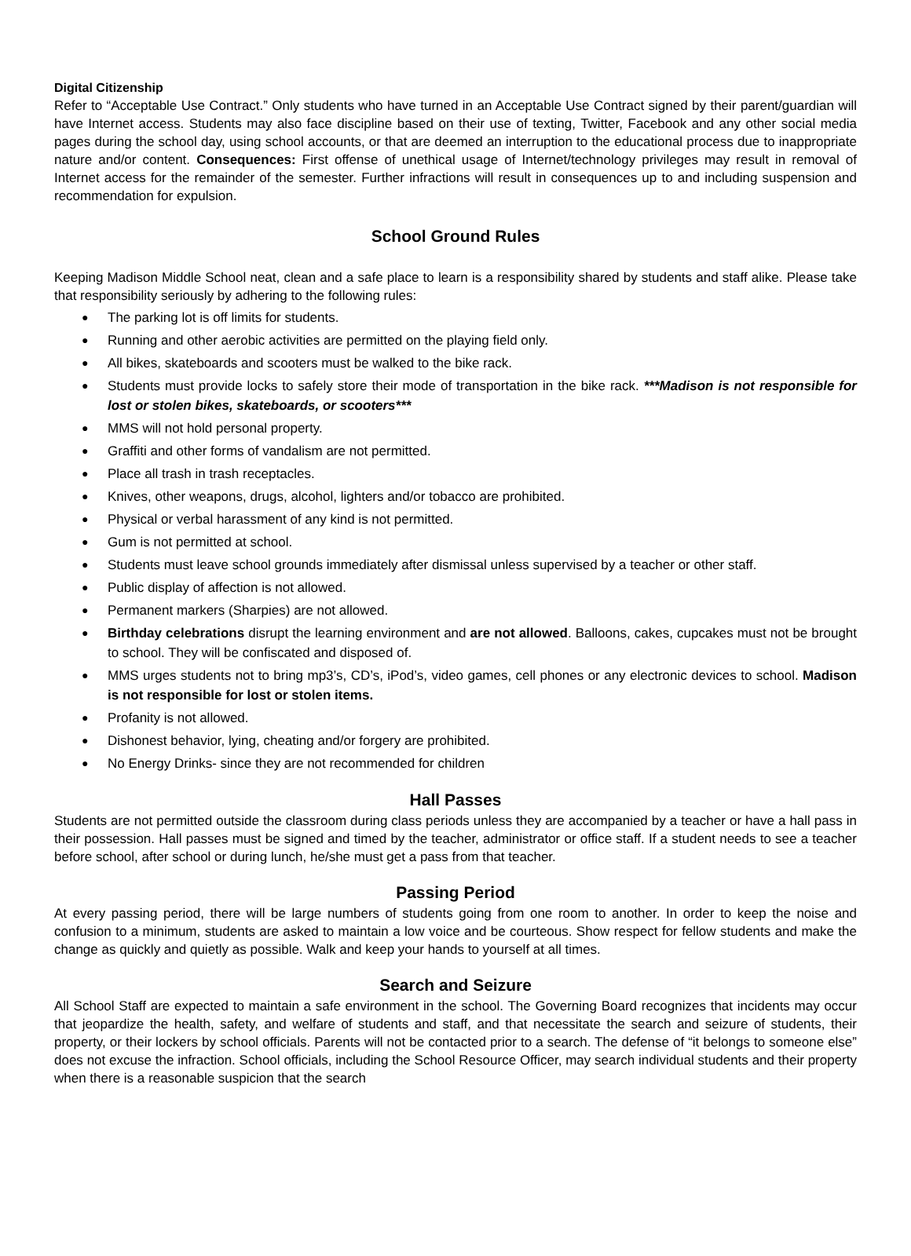Digital Citizenship
Refer to “Acceptable Use Contract.” Only students who have turned in an Acceptable Use Contract signed by their parent/guardian will have Internet access. Students may also face discipline based on their use of texting, Twitter, Facebook and any other social media pages during the school day, using school accounts, or that are deemed an interruption to the educational process due to inappropriate nature and/or content. Consequences: First offense of unethical usage of Internet/technology privileges may result in removal of Internet access for the remainder of the semester. Further infractions will result in consequences up to and including suspension and recommendation for expulsion.
School Ground Rules
Keeping Madison Middle School neat, clean and a safe place to learn is a responsibility shared by students and staff alike. Please take that responsibility seriously by adhering to the following rules:
The parking lot is off limits for students.
Running and other aerobic activities are permitted on the playing field only.
All bikes, skateboards and scooters must be walked to the bike rack.
Students must provide locks to safely store their mode of transportation in the bike rack. ***Madison is not responsible for lost or stolen bikes, skateboards, or scooters***
MMS will not hold personal property.
Graffiti and other forms of vandalism are not permitted.
Place all trash in trash receptacles.
Knives, other weapons, drugs, alcohol, lighters and/or tobacco are prohibited.
Physical or verbal harassment of any kind is not permitted.
Gum is not permitted at school.
Students must leave school grounds immediately after dismissal unless supervised by a teacher or other staff.
Public display of affection is not allowed.
Permanent markers (Sharpies) are not allowed.
Birthday celebrations disrupt the learning environment and are not allowed. Balloons, cakes, cupcakes must not be brought to school. They will be confiscated and disposed of.
MMS urges students not to bring mp3’s, CD’s, iPod’s, video games, cell phones or any electronic devices to school. Madison is not responsible for lost or stolen items.
Profanity is not allowed.
Dishonest behavior, lying, cheating and/or forgery are prohibited.
No Energy Drinks- since they are not recommended for children
Hall Passes
Students are not permitted outside the classroom during class periods unless they are accompanied by a teacher or have a hall pass in their possession. Hall passes must be signed and timed by the teacher, administrator or office staff. If a student needs to see a teacher before school, after school or during lunch, he/she must get a pass from that teacher.
Passing Period
At every passing period, there will be large numbers of students going from one room to another. In order to keep the noise and confusion to a minimum, students are asked to maintain a low voice and be courteous. Show respect for fellow students and make the change as quickly and quietly as possible. Walk and keep your hands to yourself at all times.
Search and Seizure
All School Staff are expected to maintain a safe environment in the school. The Governing Board recognizes that incidents may occur that jeopardize the health, safety, and welfare of students and staff, and that necessitate the search and seizure of students, their property, or their lockers by school officials. Parents will not be contacted prior to a search. The defense of “it belongs to someone else” does not excuse the infraction. School officials, including the School Resource Officer, may search individual students and their property when there is a reasonable suspicion that the search